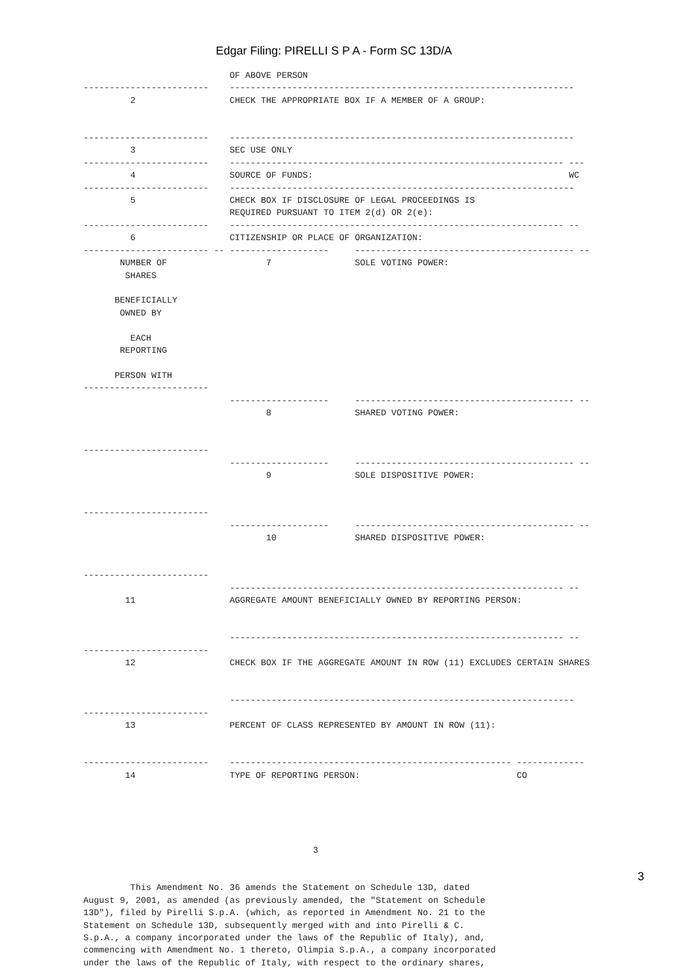Edgar Filing: PIRELLI S P A - Form SC 13D/A
                            OF ABOVE PERSON
------------------------    ------------------------------------------------------------------
         2                  CHECK THE APPROPRIATE BOX IF A MEMBER OF A GROUP:


------------------------    ------------------------------------------------------------------
         3                  SEC USE ONLY
------------------------    ---------------------------------------------------------------- ---
         4                  SOURCE OF FUNDS:                                                 WC
------------------------    ------------------------------------------------------------------
         5                  CHECK BOX IF DISCLOSURE OF LEGAL PROCEEDINGS IS
                            REQUIRED PURSUANT TO ITEM 2(d) OR 2(e):
------------------------    ---------------------------------------------------------------- --
         6                  CITIZENSHIP OR PLACE OF ORGANIZATION:
------------------------ -- -------------------     ------------------------------------------ --
       NUMBER OF                   7                SOLE VOTING POWER:
        SHARES

      BENEFICIALLY
       OWNED BY

         EACH
       REPORTING

      PERSON WITH
------------------------
                            -------------------     ------------------------------------------ --
                                   8                SHARED VOTING POWER:


------------------------
                            -------------------     ------------------------------------------ --
                                   9                SOLE DISPOSITIVE POWER:


------------------------
                            -------------------     ------------------------------------------ --
                                   10               SHARED DISPOSITIVE POWER:


------------------------
                            ---------------------------------------------------------------- --
        11                  AGGREGATE AMOUNT BENEFICIALLY OWNED BY REPORTING PERSON:


                            ---------------------------------------------------------------- --
------------------------
        12                  CHECK BOX IF THE AGGREGATE AMOUNT IN ROW (11) EXCLUDES CERTAIN SHARES


                            ------------------------------------------------------------------
------------------------
        13                  PERCENT OF CLASS REPRESENTED BY AMOUNT IN ROW (11):


------------------------    ------------------------------------------------------ -------------
        14                  TYPE OF REPORTING PERSON:                              CO





                                            3


         This Amendment No. 36 amends the Statement on Schedule 13D, dated
August 9, 2001, as amended (as previously amended, the "Statement on Schedule
13D"), filed by Pirelli S.p.A. (which, as reported in Amendment No. 21 to the
Statement on Schedule 13D, subsequently merged with and into Pirelli & C.
S.p.A., a company incorporated under the laws of the Republic of Italy), and,
commencing with Amendment No. 1 thereto, Olimpia S.p.A., a company incorporated
under the laws of the Republic of Italy, with respect to the ordinary shares,
3